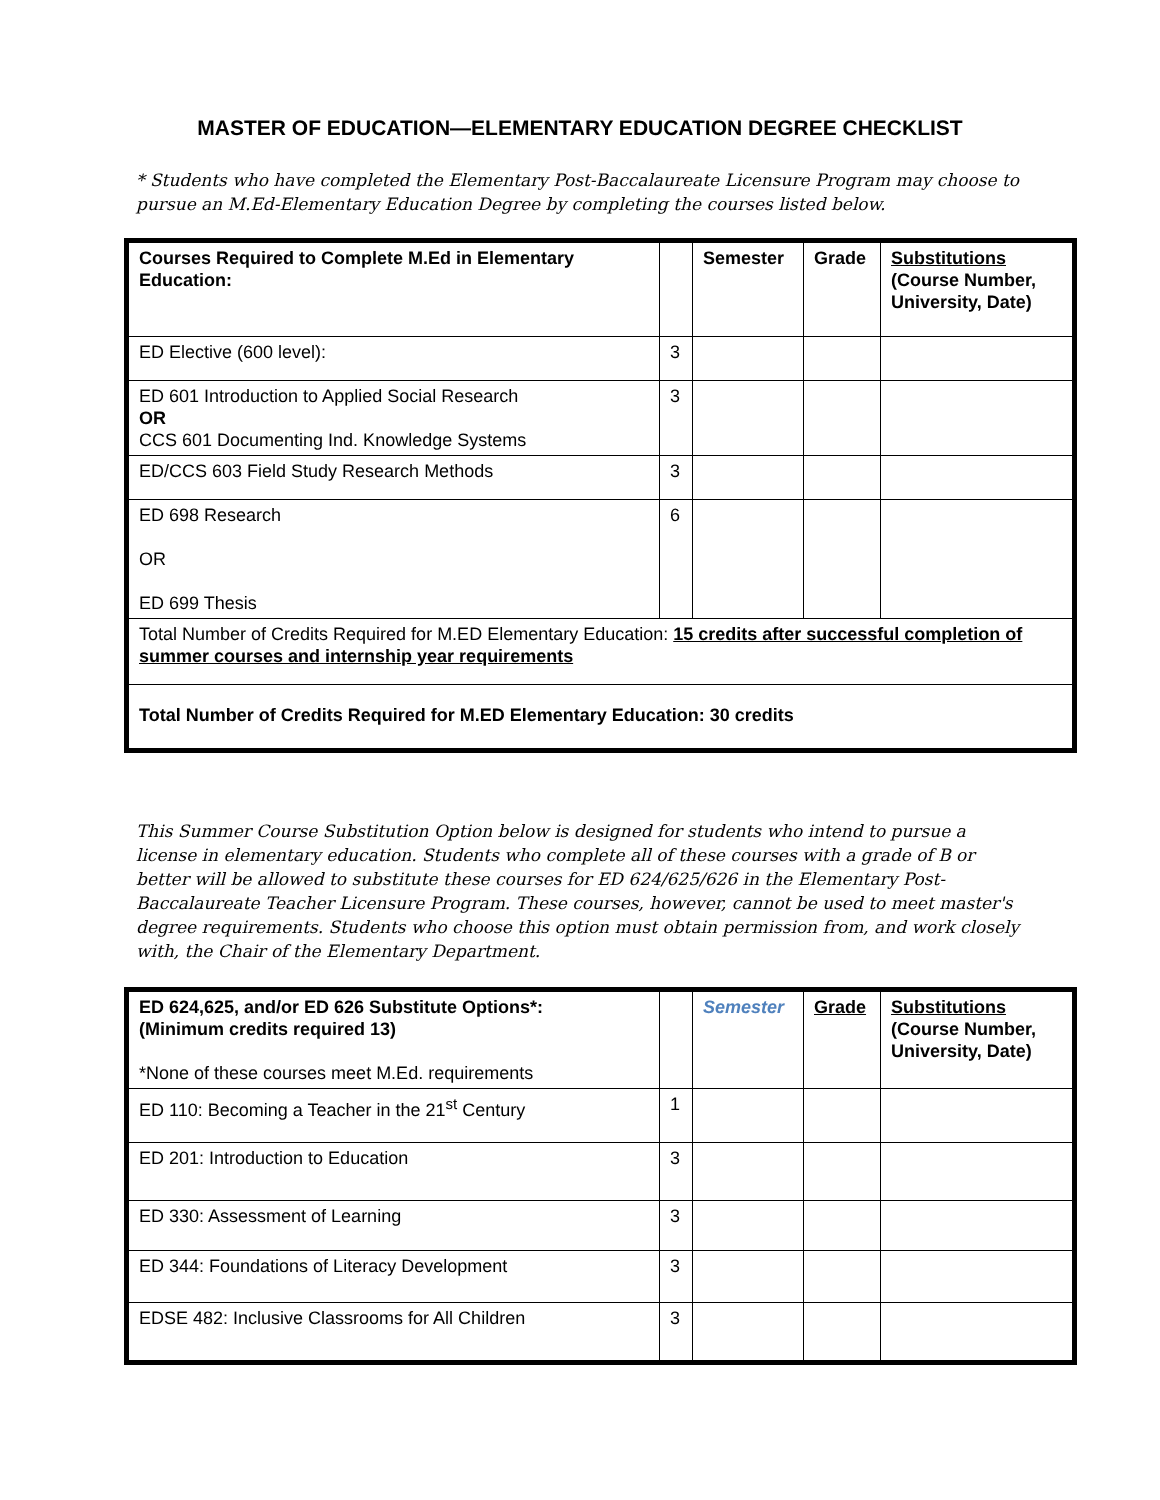MASTER OF EDUCATION—ELEMENTARY EDUCATION DEGREE CHECKLIST
* Students who have completed the Elementary Post-Baccalaureate Licensure Program may choose to pursue an M.Ed-Elementary Education Degree by completing the courses listed below.
| Courses Required to Complete M.Ed in Elementary Education: | | Semester | Grade | Substitutions (Course Number, University, Date) |
| --- | --- | --- | --- | --- |
| ED Elective (600 level): | 3 | | | |
| ED 601 Introduction to Applied Social Research OR CCS 601 Documenting Ind. Knowledge Systems | 3 | | | |
| ED/CCS 603 Field Study Research Methods | 3 | | | |
| ED 698 Research OR ED 699 Thesis | 6 | | | |
| Total Number of Credits Required for M.ED Elementary Education: 15 credits after successful completion of summer courses and internship year requirements | | | | |
| Total Number of Credits Required for M.ED Elementary Education: 30 credits | | | | |
This Summer Course Substitution Option below is designed for students who intend to pursue a license in elementary education. Students who complete all of these courses with a grade of B or better will be allowed to substitute these courses for ED 624/625/626 in the Elementary Post-Baccalaureate Teacher Licensure Program. These courses, however, cannot be used to meet master's degree requirements. Students who choose this option must obtain permission from, and work closely with, the Chair of the Elementary Department.
| ED 624,625, and/or ED 626 Substitute Options*: (Minimum credits required 13) *None of these courses meet M.Ed. requirements | | Semester | Grade | Substitutions (Course Number, University, Date) |
| --- | --- | --- | --- | --- |
| ED 110: Becoming a Teacher in the 21<sup>st</sup> Century | 1 | | | |
| ED 201: Introduction to Education | 3 | | | |
| ED 330: Assessment of Learning | 3 | | | |
| ED 344: Foundations of Literacy Development | 3 | | | |
| EDSE 482: Inclusive Classrooms for All Children | 3 | | | |